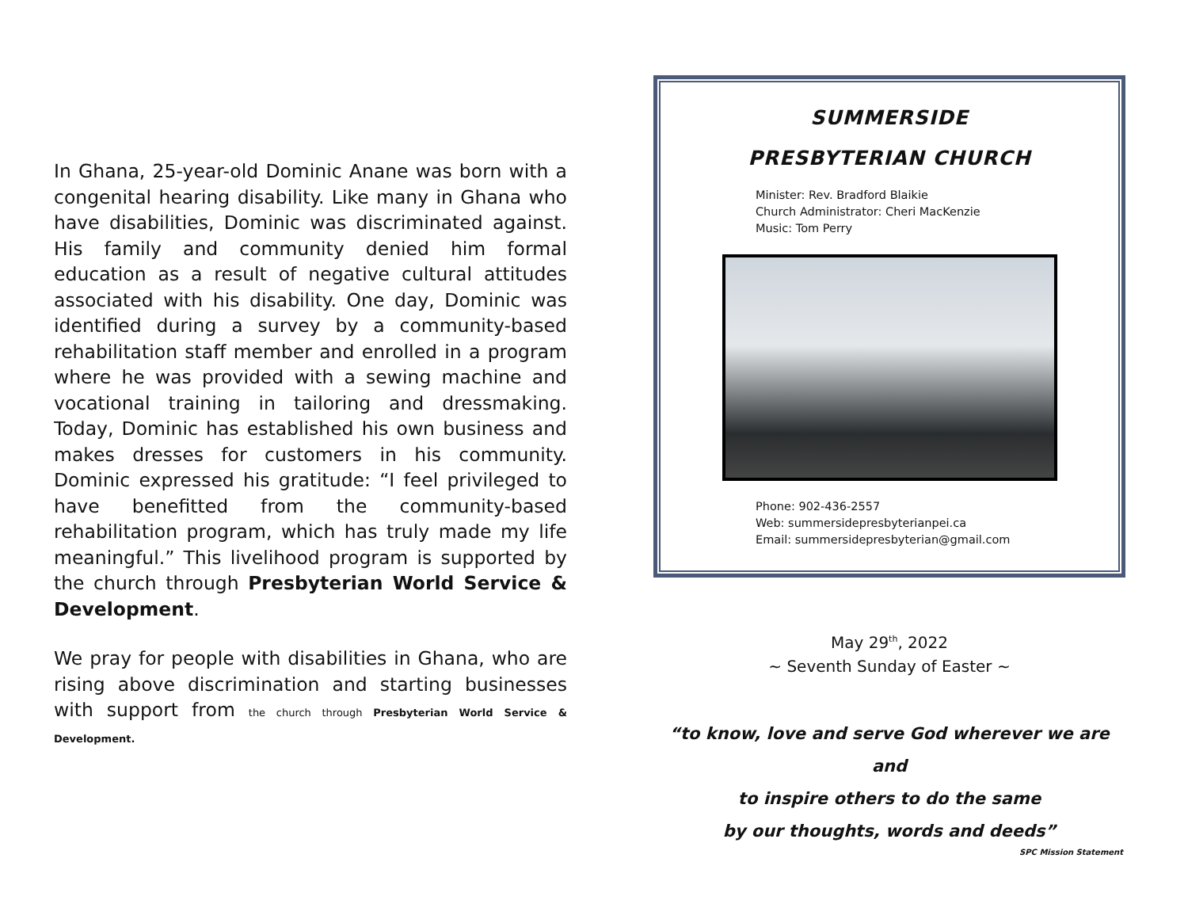In Ghana, 25-year-old Dominic Anane was born with a congenital hearing disability. Like many in Ghana who have disabilities, Dominic was discriminated against. His family and community denied him formal education as a result of negative cultural attitudes associated with his disability. One day, Dominic was identified during a survey by a community-based rehabilitation staff member and enrolled in a program where he was provided with a sewing machine and vocational training in tailoring and dressmaking. Today, Dominic has established his own business and makes dresses for customers in his community. Dominic expressed his gratitude: “I feel privileged to have benefitted from the community-based rehabilitation program, which has truly made my life meaningful.” This livelihood program is supported by the church through Presbyterian World Service & Development.
We pray for people with disabilities in Ghana, who are rising above discrimination and starting businesses with support from the church through Presbyterian World Service & Development.
SUMMERSIDE
PRESBYTERIAN CHURCH
Minister: Rev. Bradford Blaikie
Church Administrator: Cheri MacKenzie
Music: Tom Perry
Phone: 902-436-2557
Web: summersidepresbyterianpei.ca
Email: summersidepresbyterian@gmail.com
May 29<sup>th</sup>, 2022
~ Seventh Sunday of Easter ~
“to know, love and serve God wherever we are and
to inspire others to do the same
by our thoughts, words and deeds”
SPC Mission Statement